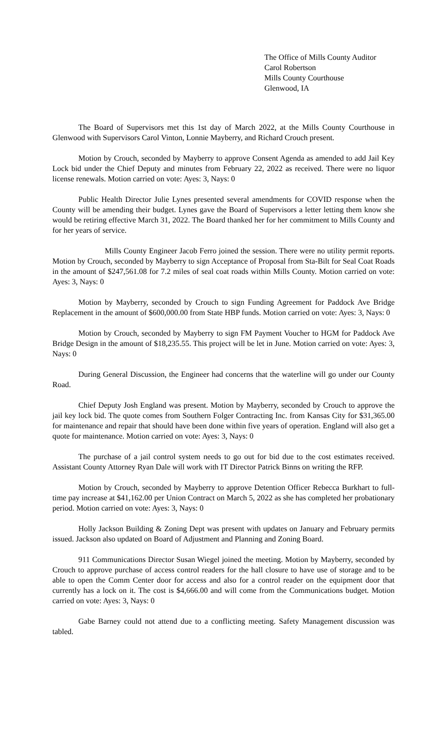The Office of Mills County Auditor
Carol Robertson
Mills County Courthouse
Glenwood, IA
The Board of Supervisors met this 1st day of March 2022, at the Mills County Courthouse in Glenwood with Supervisors Carol Vinton, Lonnie Mayberry, and Richard Crouch present.
Motion by Crouch, seconded by Mayberry to approve Consent Agenda as amended to add Jail Key Lock bid under the Chief Deputy and minutes from February 22, 2022 as received. There were no liquor license renewals. Motion carried on vote: Ayes: 3, Nays: 0
Public Health Director Julie Lynes presented several amendments for COVID response when the County will be amending their budget. Lynes gave the Board of Supervisors a letter letting them know she would be retiring effective March 31, 2022. The Board thanked her for her commitment to Mills County and for her years of service.
Mills County Engineer Jacob Ferro joined the session. There were no utility permit reports. Motion by Crouch, seconded by Mayberry to sign Acceptance of Proposal from Sta-Bilt for Seal Coat Roads in the amount of $247,561.08 for 7.2 miles of seal coat roads within Mills County. Motion carried on vote: Ayes: 3, Nays: 0
Motion by Mayberry, seconded by Crouch to sign Funding Agreement for Paddock Ave Bridge Replacement in the amount of $600,000.00 from State HBP funds. Motion carried on vote: Ayes: 3, Nays: 0
Motion by Crouch, seconded by Mayberry to sign FM Payment Voucher to HGM for Paddock Ave Bridge Design in the amount of $18,235.55. This project will be let in June. Motion carried on vote: Ayes: 3, Nays: 0
During General Discussion, the Engineer had concerns that the waterline will go under our County Road.
Chief Deputy Josh England was present. Motion by Mayberry, seconded by Crouch to approve the jail key lock bid. The quote comes from Southern Folger Contracting Inc. from Kansas City for $31,365.00 for maintenance and repair that should have been done within five years of operation. England will also get a quote for maintenance. Motion carried on vote: Ayes: 3, Nays: 0
The purchase of a jail control system needs to go out for bid due to the cost estimates received. Assistant County Attorney Ryan Dale will work with IT Director Patrick Binns on writing the RFP.
Motion by Crouch, seconded by Mayberry to approve Detention Officer Rebecca Burkhart to full-time pay increase at $41,162.00 per Union Contract on March 5, 2022 as she has completed her probationary period. Motion carried on vote: Ayes: 3, Nays: 0
Holly Jackson Building & Zoning Dept was present with updates on January and February permits issued. Jackson also updated on Board of Adjustment and Planning and Zoning Board.
911 Communications Director Susan Wiegel joined the meeting. Motion by Mayberry, seconded by Crouch to approve purchase of access control readers for the hall closure to have use of storage and to be able to open the Comm Center door for access and also for a control reader on the equipment door that currently has a lock on it. The cost is $4,666.00 and will come from the Communications budget. Motion carried on vote: Ayes: 3, Nays: 0
Gabe Barney could not attend due to a conflicting meeting. Safety Management discussion was tabled.